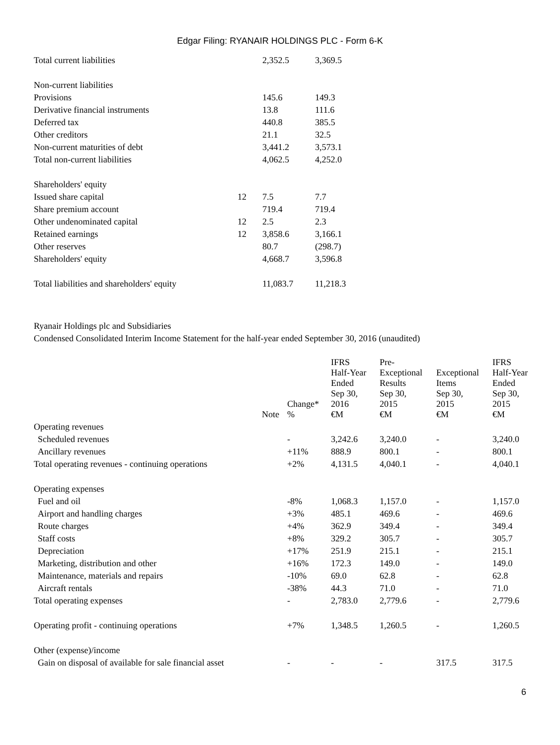Edgar Filing: RYANAIR HOLDINGS PLC - Form 6-K
| Total current liabilities | | 2,352.5 | 3,369.5 |
| Non-current liabilities | | | |
| Provisions | | 145.6 | 149.3 |
| Derivative financial instruments | | 13.8 | 111.6 |
| Deferred tax | | 440.8 | 385.5 |
| Other creditors | | 21.1 | 32.5 |
| Non-current maturities of debt | | 3,441.2 | 3,573.1 |
| Total non-current liabilities | | 4,062.5 | 4,252.0 |
| Shareholders' equity | | | |
| Issued share capital | 12 | 7.5 | 7.7 |
| Share premium account | | 719.4 | 719.4 |
| Other undenominated capital | 12 | 2.5 | 2.3 |
| Retained earnings | 12 | 3,858.6 | 3,166.1 |
| Other reserves | | 80.7 | (298.7) |
| Shareholders' equity | | 4,668.7 | 3,596.8 |
| Total liabilities and shareholders' equity | | 11,083.7 | 11,218.3 |
Ryanair Holdings plc and Subsidiaries
Condensed Consolidated Interim Income Statement for the half-year ended September 30, 2016 (unaudited)
| | Note | Change* % | IFRS Half-Year Ended Sep 30, 2016 €M | Pre- Exceptional Results Sep 30, 2015 €M | Exceptional Items Sep 30, 2015 €M | IFRS Half-Year Ended Sep 30, 2015 €M |
| --- | --- | --- | --- | --- | --- | --- |
| Operating revenues | | | | | | |
| Scheduled revenues | | - | 3,242.6 | 3,240.0 | - | 3,240.0 |
| Ancillary revenues | | +11% | 888.9 | 800.1 | - | 800.1 |
| Total operating revenues - continuing operations | | +2% | 4,131.5 | 4,040.1 | - | 4,040.1 |
| Operating expenses | | | | | | |
| Fuel and oil | | -8% | 1,068.3 | 1,157.0 | - | 1,157.0 |
| Airport and handling charges | | +3% | 485.1 | 469.6 | - | 469.6 |
| Route charges | | +4% | 362.9 | 349.4 | - | 349.4 |
| Staff costs | | +8% | 329.2 | 305.7 | - | 305.7 |
| Depreciation | | +17% | 251.9 | 215.1 | - | 215.1 |
| Marketing, distribution and other | | +16% | 172.3 | 149.0 | - | 149.0 |
| Maintenance, materials and repairs | | -10% | 69.0 | 62.8 | - | 62.8 |
| Aircraft rentals | | -38% | 44.3 | 71.0 | - | 71.0 |
| Total operating expenses | | - | 2,783.0 | 2,779.6 | - | 2,779.6 |
| Operating profit - continuing operations | | +7% | 1,348.5 | 1,260.5 | - | 1,260.5 |
| Other (expense)/income | | | | | | |
| Gain on disposal of available for sale financial asset | | - | - | - | 317.5 | 317.5 |
6